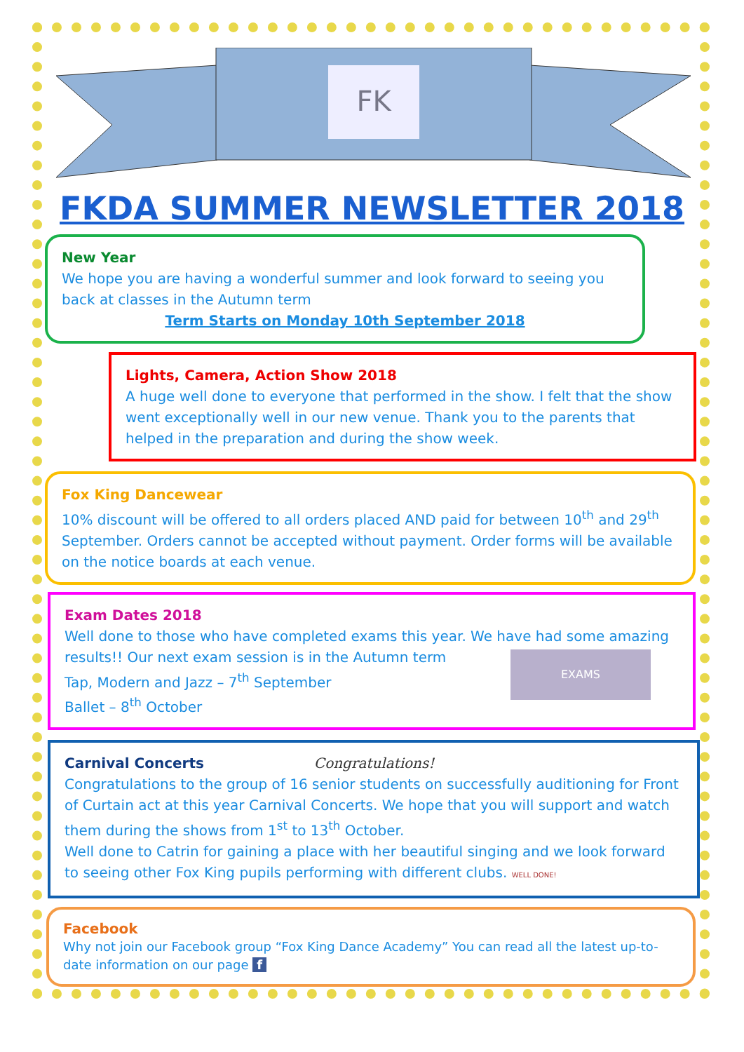FK
FKDA SUMMER NEWSLETTER 2018
New Year
We hope you are having a wonderful summer and look forward to seeing you back at classes in the Autumn term
Term Starts on Monday 10th September 2018
Lights, Camera, Action Show 2018
A huge well done to everyone that performed in the show. I felt that the show went exceptionally well in our new venue. Thank you to the parents that helped in the preparation and during the show week.
Fox King Dancewear
10% discount will be offered to all orders placed AND paid for between 10<sup>th</sup> and 29<sup>th</sup> September. Orders cannot be accepted without payment. Order forms will be available on the notice boards at each venue.
Exam Dates 2018
Well done to those who have completed exams this year. We have had some amazing results!! Our next exam session is in the Autumn term
Tap, Modern and Jazz – 7<sup>th</sup> September
Ballet – 8<sup>th</sup> October
EXAMS
Carnival Concerts Congratulations!
Congratulations to the group of 16 senior students on successfully auditioning for Front of Curtain act at this year Carnival Concerts. We hope that you will support and watch them during the shows from 1<sup>st</sup> to 13<sup>th</sup> October.
Well done to Catrin for gaining a place with her beautiful singing and we look forward to seeing other Fox King pupils performing with different clubs. WELL DONE!
Facebook
Why not join our Facebook group “Fox King Dance Academy” You can read all the latest up-to-date information on our page f